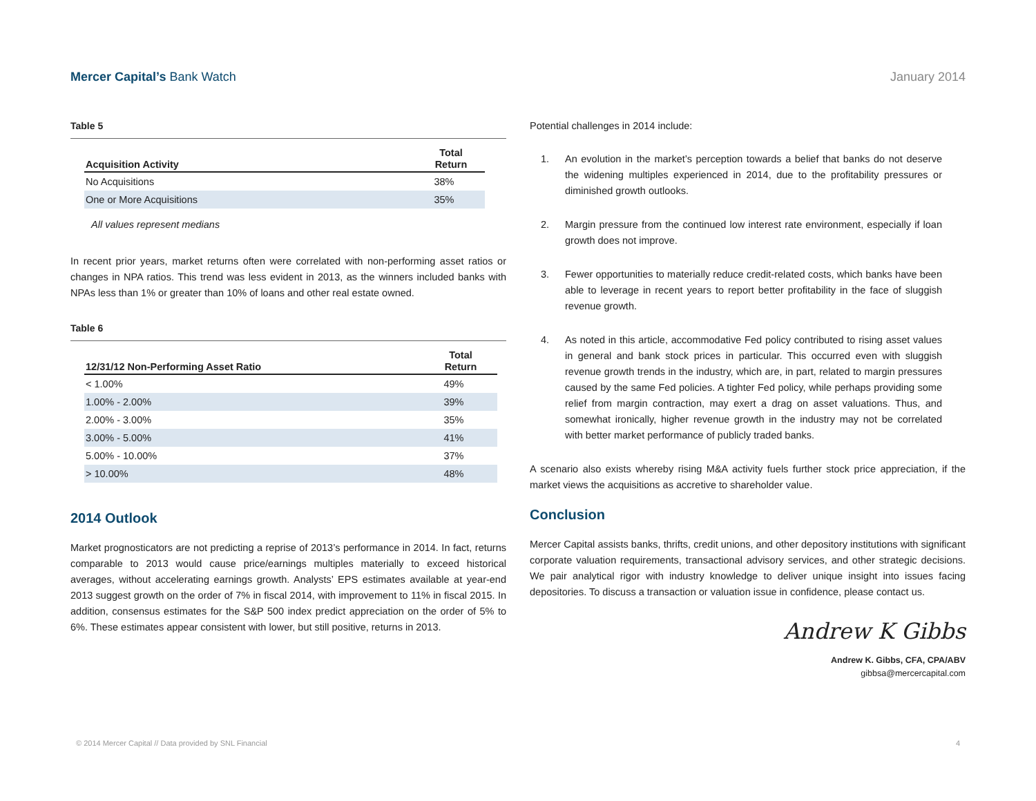Mercer Capital’s Bank Watch January 2014
Table 5
| Acquisition Activity | Total Return |
| --- | --- |
| No Acquisitions | 38% |
| One or More Acquisitions | 35% |
All values represent medians
In recent prior years, market returns often were correlated with non-performing asset ratios or changes in NPA ratios. This trend was less evident in 2013, as the winners included banks with NPAs less than 1% or greater than 10% of loans and other real estate owned.
Table 6
| 12/31/12 Non-Performing Asset Ratio | Total Return |
| --- | --- |
| < 1.00% | 49% |
| 1.00% - 2.00% | 39% |
| 2.00% - 3.00% | 35% |
| 3.00% - 5.00% | 41% |
| 5.00% - 10.00% | 37% |
| > 10.00% | 48% |
2014 Outlook
Market prognosticators are not predicting a reprise of 2013’s performance in 2014. In fact, returns comparable to 2013 would cause price/earnings multiples materially to exceed historical averages, without accelerating earnings growth. Analysts’ EPS estimates available at year-end 2013 suggest growth on the order of 7% in fiscal 2014, with improvement to 11% in fiscal 2015. In addition, consensus estimates for the S&P 500 index predict appreciation on the order of 5% to 6%. These estimates appear consistent with lower, but still positive, returns in 2013.
Potential challenges in 2014 include:
1. An evolution in the market’s perception towards a belief that banks do not deserve the widening multiples experienced in 2014, due to the profitability pressures or diminished growth outlooks.
2. Margin pressure from the continued low interest rate environment, especially if loan growth does not improve.
3. Fewer opportunities to materially reduce credit-related costs, which banks have been able to leverage in recent years to report better profitability in the face of sluggish revenue growth.
4. As noted in this article, accommodative Fed policy contributed to rising asset values in general and bank stock prices in particular. This occurred even with sluggish revenue growth trends in the industry, which are, in part, related to margin pressures caused by the same Fed policies. A tighter Fed policy, while perhaps providing some relief from margin contraction, may exert a drag on asset valuations. Thus, and somewhat ironically, higher revenue growth in the industry may not be correlated with better market performance of publicly traded banks.
A scenario also exists whereby rising M&A activity fuels further stock price appreciation, if the market views the acquisitions as accretive to shareholder value.
Conclusion
Mercer Capital assists banks, thrifts, credit unions, and other depository institutions with significant corporate valuation requirements, transactional advisory services, and other strategic decisions. We pair analytical rigor with industry knowledge to deliver unique insight into issues facing depositories. To discuss a transaction or valuation issue in confidence, please contact us.
Andrew K Gibbs
Andrew K. Gibbs, CFA, CPA/ABV
gibbsa@mercercapital.com
© 2014 Mercer Capital // Data provided by SNL Financial 4